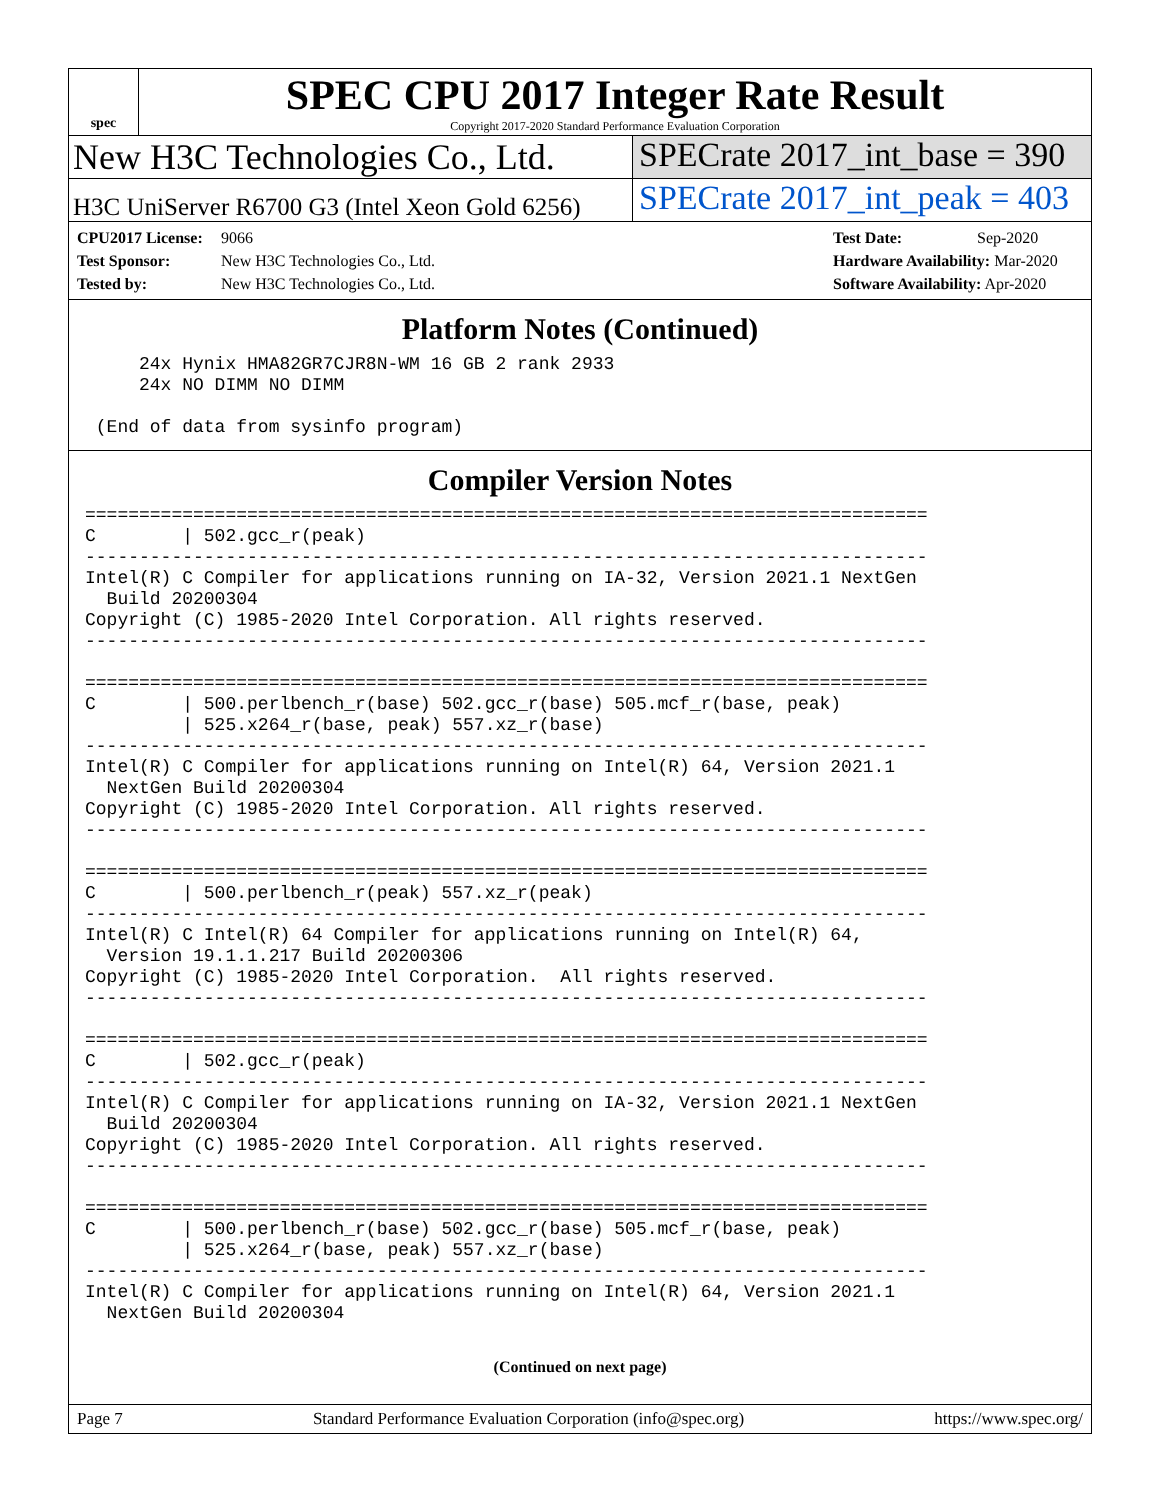spec
SPEC CPU 2017 Integer Rate Result
Copyright 2017-2020 Standard Performance Evaluation Corporation
New H3C Technologies Co., Ltd. SPECrate 2017_int_base = 390
H3C UniServer R6700 G3 (Intel Xeon Gold 6256)
SPECrate 2017_int_peak = 403
CPU2017 License: 9066
Test Sponsor: New H3C Technologies Co., Ltd.
Tested by: New H3C Technologies Co., Ltd.
Test Date: Sep-2020
Hardware Availability: Mar-2020
Software Availability: Apr-2020
Platform Notes (Continued)
     24x Hynix HMA82GR7CJR8N-WM 16 GB 2 rank 2933
     24x NO DIMM NO DIMM

 (End of data from sysinfo program)
Compiler Version Notes
==============================================================================
C        | 502.gcc_r(peak)
------------------------------------------------------------------------------
Intel(R) C Compiler for applications running on IA-32, Version 2021.1 NextGen
  Build 20200304
Copyright (C) 1985-2020 Intel Corporation. All rights reserved.
------------------------------------------------------------------------------

==============================================================================
C        | 500.perlbench_r(base) 502.gcc_r(base) 505.mcf_r(base, peak)
         | 525.x264_r(base, peak) 557.xz_r(base)
------------------------------------------------------------------------------
Intel(R) C Compiler for applications running on Intel(R) 64, Version 2021.1
  NextGen Build 20200304
Copyright (C) 1985-2020 Intel Corporation. All rights reserved.
------------------------------------------------------------------------------

==============================================================================
C        | 500.perlbench_r(peak) 557.xz_r(peak)
------------------------------------------------------------------------------
Intel(R) C Intel(R) 64 Compiler for applications running on Intel(R) 64,
  Version 19.1.1.217 Build 20200306
Copyright (C) 1985-2020 Intel Corporation.  All rights reserved.
------------------------------------------------------------------------------

==============================================================================
C        | 502.gcc_r(peak)
------------------------------------------------------------------------------
Intel(R) C Compiler for applications running on IA-32, Version 2021.1 NextGen
  Build 20200304
Copyright (C) 1985-2020 Intel Corporation. All rights reserved.
------------------------------------------------------------------------------

==============================================================================
C        | 500.perlbench_r(base) 502.gcc_r(base) 505.mcf_r(base, peak)
         | 525.x264_r(base, peak) 557.xz_r(base)
------------------------------------------------------------------------------
Intel(R) C Compiler for applications running on Intel(R) 64, Version 2021.1
  NextGen Build 20200304
(Continued on next page)
Page 7 Standard Performance Evaluation Corporation (info@spec.org) https://www.spec.org/